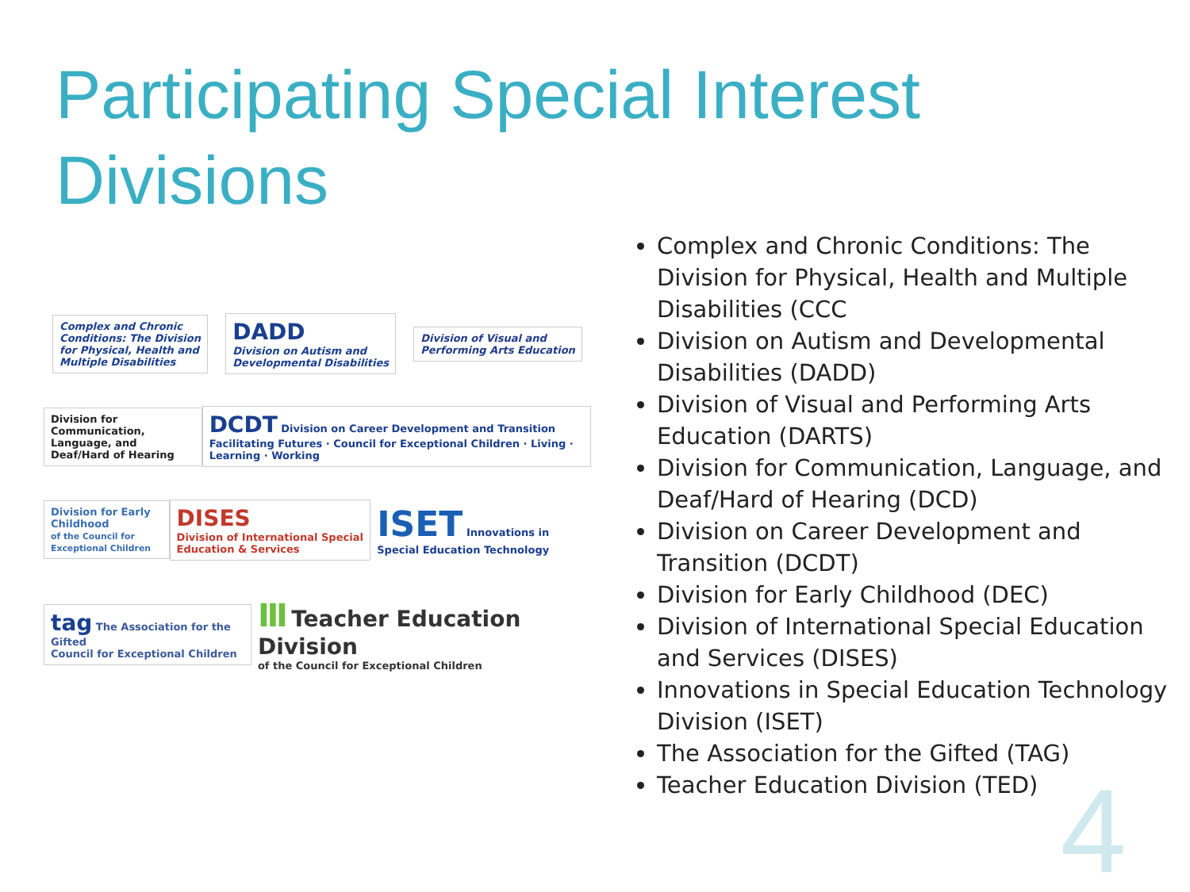Participating Special Interest Divisions
Complex and Chronic
Conditions: The Division
for Physical, Health and
Multiple Disabilities
DADD
Division on Autism and
Developmental Disabilities
Division of Visual and
Performing Arts Education
Division for
Communication, Language, and
Deaf/Hard of Hearing
DCDT Division on Career Development and Transition
Facilitating Futures · Council for Exceptional Children · Living · Learning · Working
Division for Early Childhood
of the Council for Exceptional Children
DISES
Division of International Special Education & Services
ISET Innovations in Special Education Technology
tag The Association for the Gifted
Council for Exceptional Children
Ⅲ Teacher Education Division
of the Council for Exceptional Children
Complex and Chronic Conditions: The Division for Physical, Health and Multiple Disabilities (CCC
Division on Autism and Developmental Disabilities (DADD)
Division of Visual and Performing Arts Education (DARTS)
Division for Communication, Language, and Deaf/Hard of Hearing (DCD)
Division on Career Development and Transition (DCDT)
Division for Early Childhood (DEC)
Division of International Special Education and Services (DISES)
Innovations in Special Education Technology Division (ISET)
The Association for the Gifted (TAG)
Teacher Education Division (TED)
4